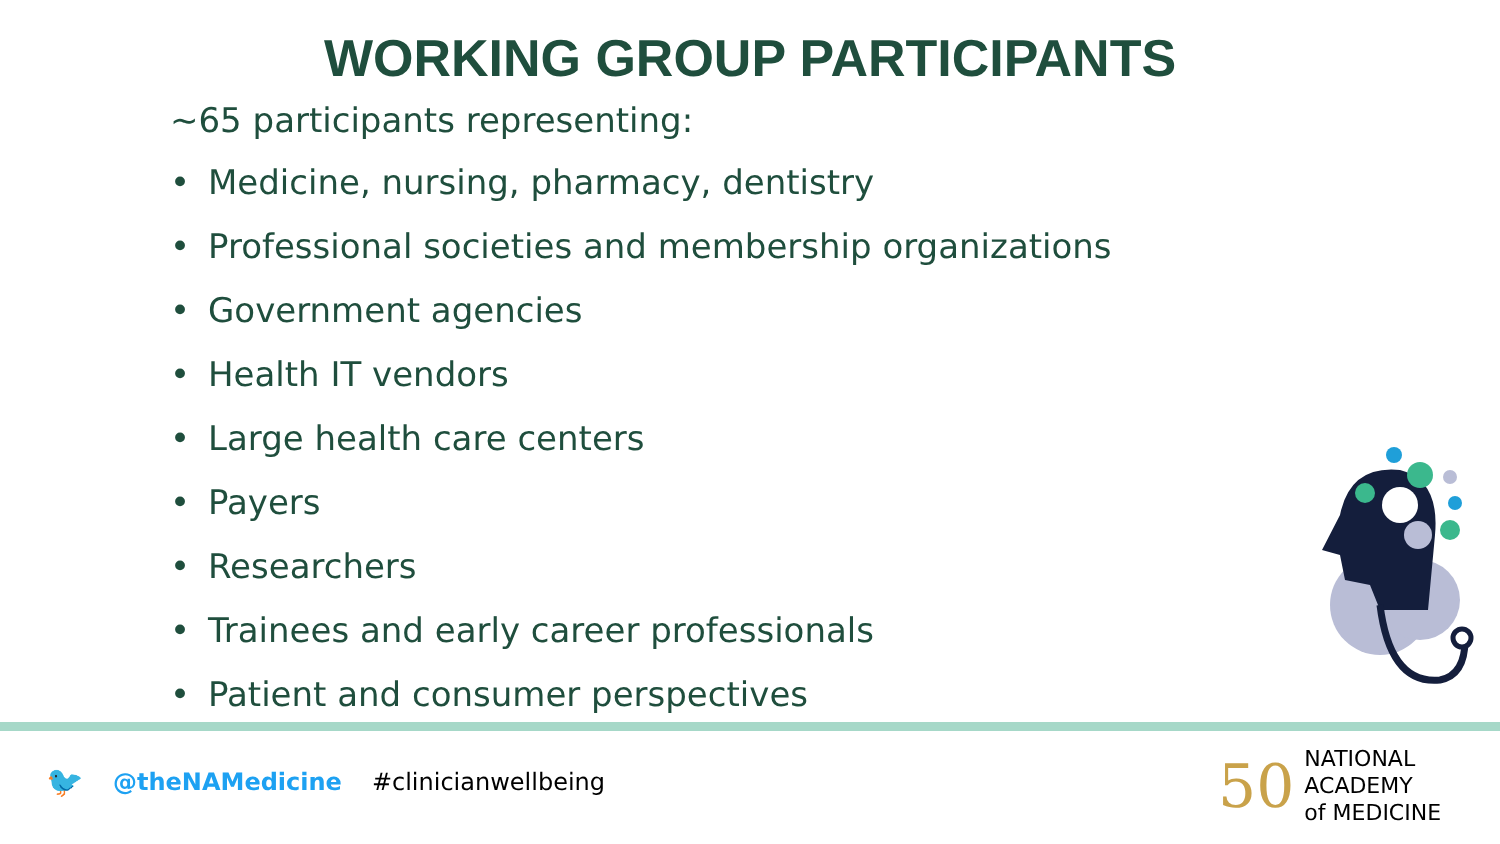WORKING GROUP PARTICIPANTS
~65 participants representing:
• Medicine, nursing, pharmacy, dentistry
• Professional societies and membership organizations
• Government agencies
• Health IT vendors
• Large health care centers
• Payers
• Researchers
• Trainees and early career professionals
• Patient and consumer perspectives
🐦 @theNAMedicine #clinicianwellbeing
50
NATIONAL
ACADEMY
of MEDICINE